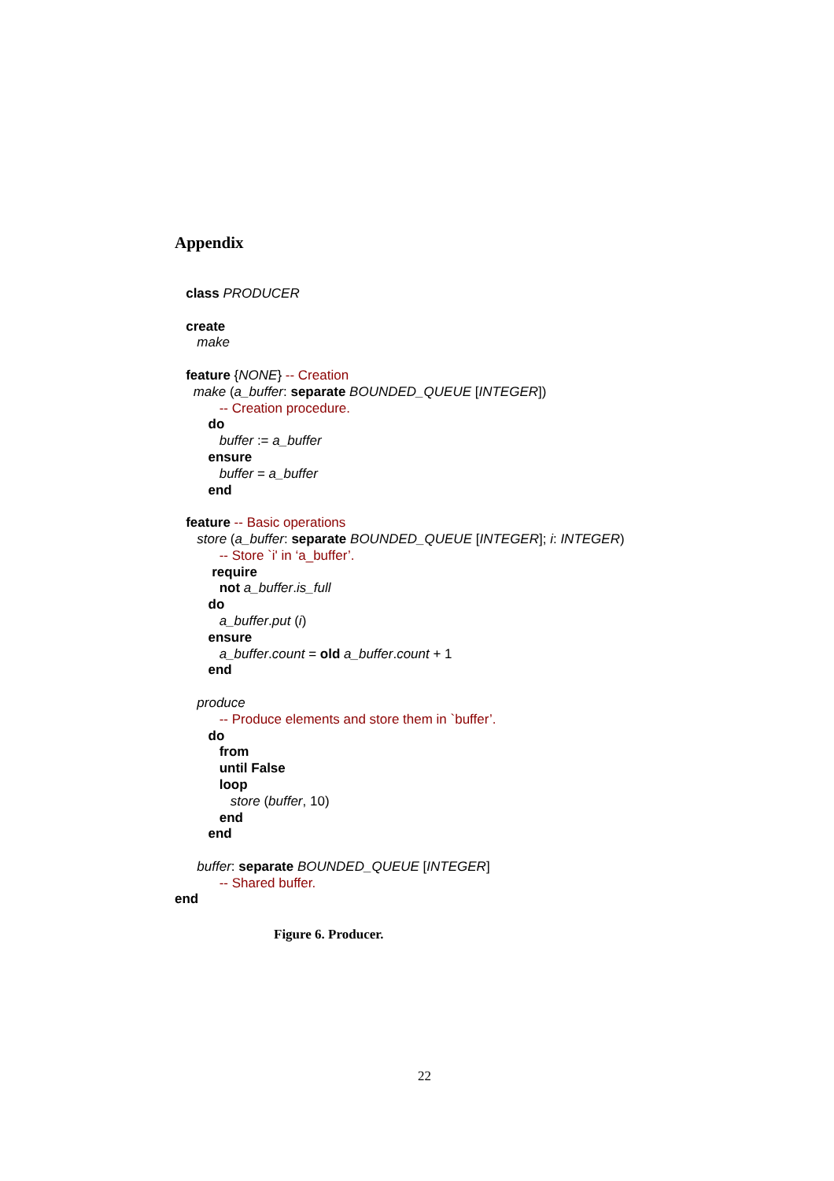Appendix
class PRODUCER
create
make
feature {NONE} -- Creation
make (a_buffer: separate BOUNDED_QUEUE [INTEGER])
-- Creation procedure.
do
buffer := a_buffer
ensure
buffer = a_buffer
end
feature -- Basic operations
store (a_buffer: separate BOUNDED_QUEUE [INTEGER]; i: INTEGER)
-- Store `i' in ‘a_buffer’.
require
not a_buffer.is_full
do
a_buffer.put (i)
ensure
a_buffer.count = old a_buffer.count + 1
end
produce
-- Produce elements and store them in `buffer’.
do
from
until False
loop
store (buffer, 10)
end
end
buffer: separate BOUNDED_QUEUE [INTEGER]
-- Shared buffer.
end
Figure 6. Producer.
22